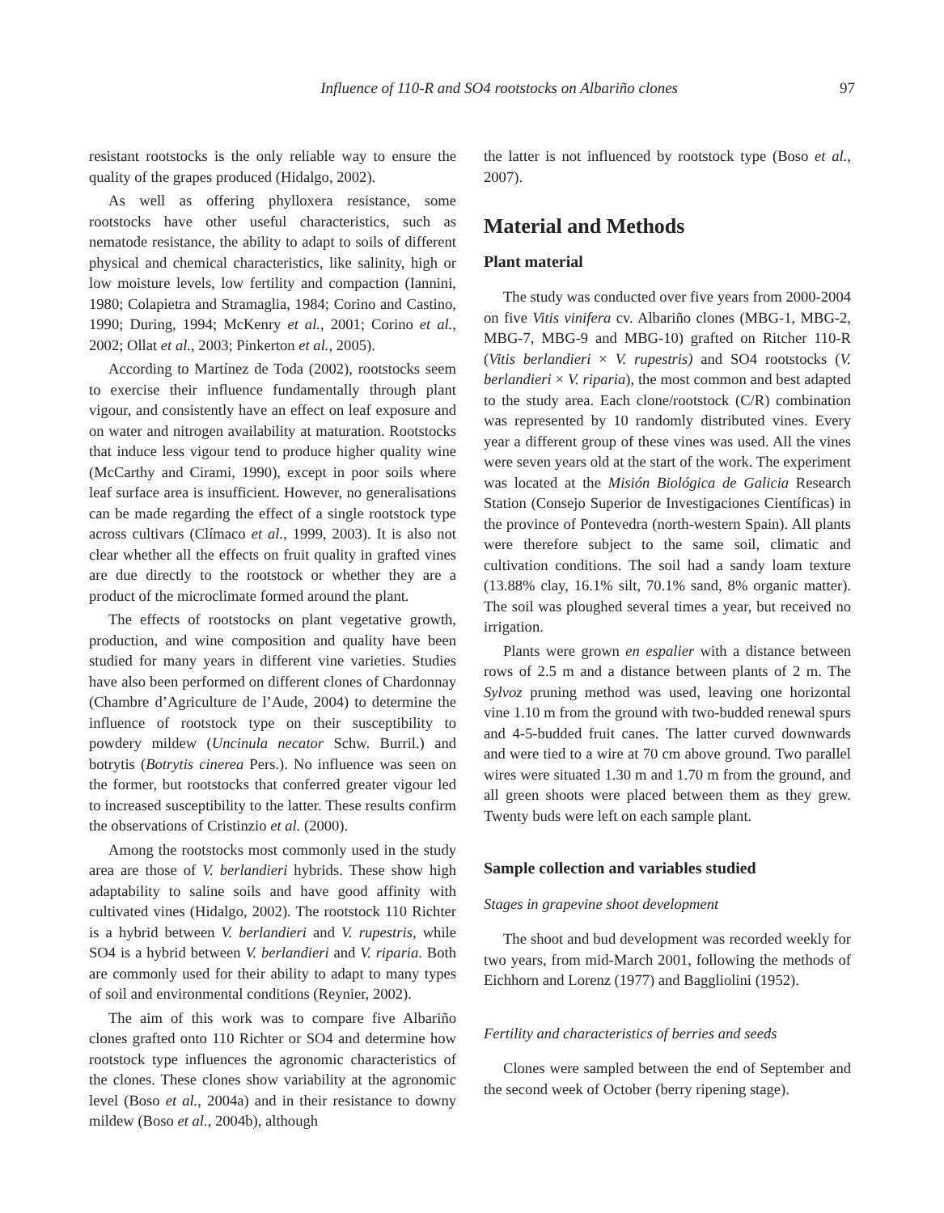Influence of 110-R and SO4 rootstocks on Albariño clones 97
resistant rootstocks is the only reliable way to ensure the quality of the grapes produced (Hidalgo, 2002).
As well as offering phylloxera resistance, some rootstocks have other useful characteristics, such as nematode resistance, the ability to adapt to soils of different physical and chemical characteristics, like salinity, high or low moisture levels, low fertility and compaction (Iannini, 1980; Colapietra and Stramaglia, 1984; Corino and Castino, 1990; During, 1994; McKenry et al., 2001; Corino et al., 2002; Ollat et al., 2003; Pinkerton et al., 2005).
According to Martínez de Toda (2002), rootstocks seem to exercise their influence fundamentally through plant vigour, and consistently have an effect on leaf exposure and on water and nitrogen availability at maturation. Rootstocks that induce less vigour tend to produce higher quality wine (McCarthy and Cirami, 1990), except in poor soils where leaf surface area is insufficient. However, no generalisations can be made regarding the effect of a single rootstock type across cultivars (Clímaco et al., 1999, 2003). It is also not clear whether all the effects on fruit quality in grafted vines are due directly to the rootstock or whether they are a product of the microclimate formed around the plant.
The effects of rootstocks on plant vegetative growth, production, and wine composition and quality have been studied for many years in different vine varieties. Studies have also been performed on different clones of Chardonnay (Chambre d’Agriculture de l’Aude, 2004) to determine the influence of rootstock type on their susceptibility to powdery mildew (Uncinula necator Schw. Burril.) and botrytis (Botrytis cinerea Pers.). No influence was seen on the former, but rootstocks that conferred greater vigour led to increased susceptibility to the latter. These results confirm the observations of Cristinzio et al. (2000).
Among the rootstocks most commonly used in the study area are those of V. berlandieri hybrids. These show high adaptability to saline soils and have good affinity with cultivated vines (Hidalgo, 2002). The rootstock 110 Richter is a hybrid between V. berlandieri and V. rupestris, while SO4 is a hybrid between V. berlandieri and V. riparia. Both are commonly used for their ability to adapt to many types of soil and environmental conditions (Reynier, 2002).
The aim of this work was to compare five Albariño clones grafted onto 110 Richter or SO4 and determine how rootstock type influences the agronomic characteristics of the clones. These clones show variability at the agronomic level (Boso et al., 2004a) and in their resistance to downy mildew (Boso et al., 2004b), although
the latter is not influenced by rootstock type (Boso et al., 2007).
Material and Methods
Plant material
The study was conducted over five years from 2000-2004 on five Vitis vinifera cv. Albariño clones (MBG-1, MBG-2, MBG-7, MBG-9 and MBG-10) grafted on Ritcher 110-R (Vitis berlandieri × V. rupestris) and SO4 rootstocks (V. berlandieri × V. riparia), the most common and best adapted to the study area. Each clone/rootstock (C/R) combination was represented by 10 randomly distributed vines. Every year a different group of these vines was used. All the vines were seven years old at the start of the work. The experiment was located at the Misión Biológica de Galicia Research Station (Consejo Superior de Investigaciones Científicas) in the province of Pontevedra (north-western Spain). All plants were therefore subject to the same soil, climatic and cultivation conditions. The soil had a sandy loam texture (13.88% clay, 16.1% silt, 70.1% sand, 8% organic matter). The soil was ploughed several times a year, but received no irrigation.
Plants were grown en espalier with a distance between rows of 2.5 m and a distance between plants of 2 m. The Sylvoz pruning method was used, leaving one horizontal vine 1.10 m from the ground with two-budded renewal spurs and 4-5-budded fruit canes. The latter curved downwards and were tied to a wire at 70 cm above ground. Two parallel wires were situated 1.30 m and 1.70 m from the ground, and all green shoots were placed between them as they grew. Twenty buds were left on each sample plant.
Sample collection and variables studied
Stages in grapevine shoot development
The shoot and bud development was recorded weekly for two years, from mid-March 2001, following the methods of Eichhorn and Lorenz (1977) and Baggliolini (1952).
Fertility and characteristics of berries and seeds
Clones were sampled between the end of September and the second week of October (berry ripening stage).